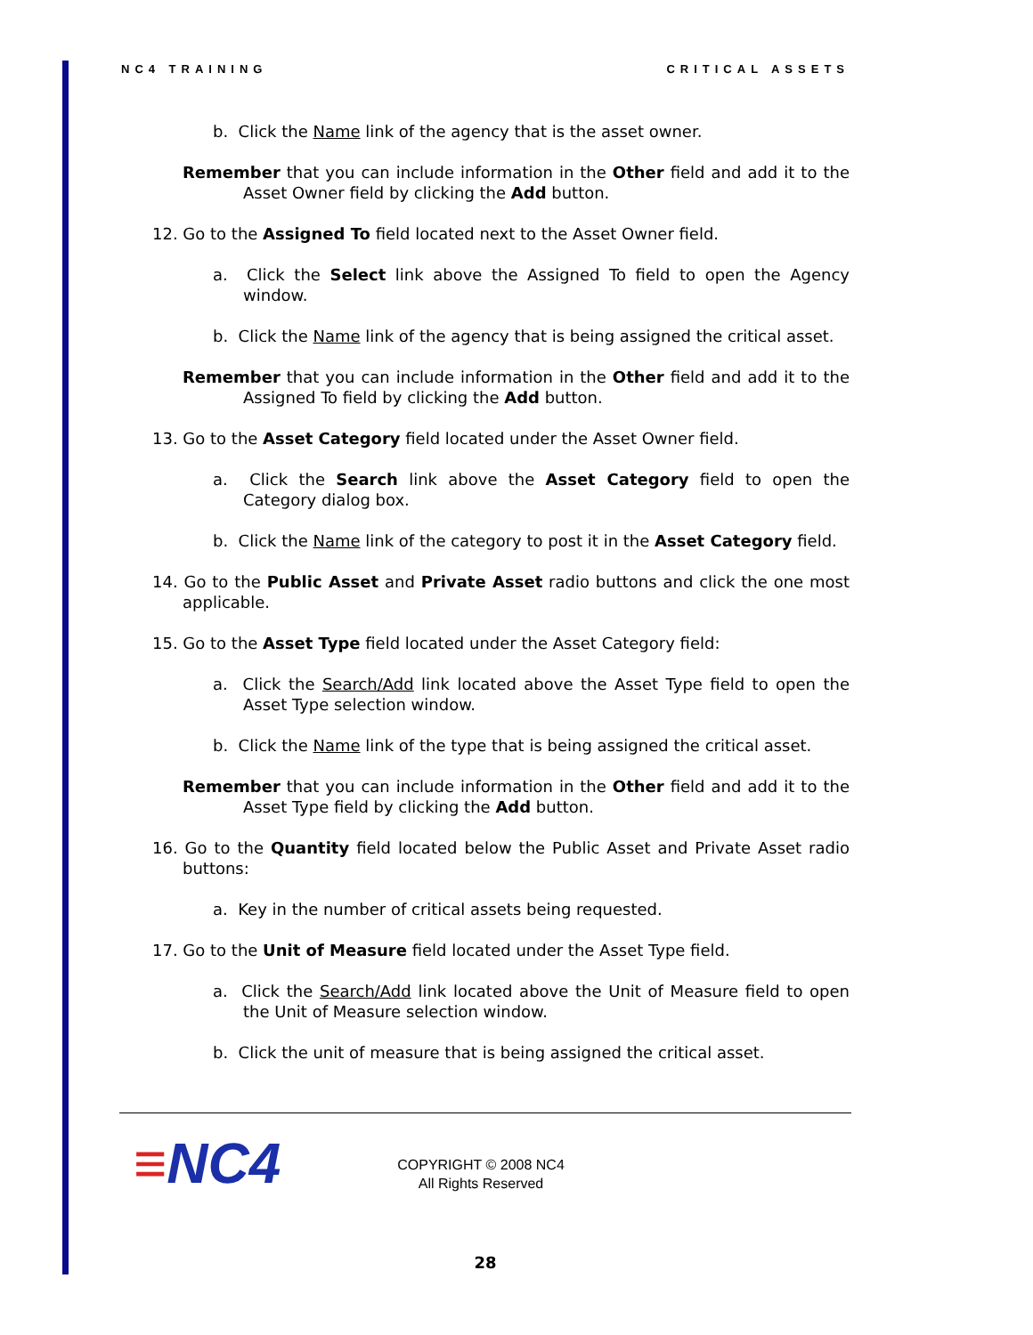NC4 TRAINING CRITICAL ASSETS
b. Click the Name link of the agency that is the asset owner.
Remember that you can include information in the Other field and add it to the Asset Owner field by clicking the Add button.
12. Go to the Assigned To field located next to the Asset Owner field.
a. Click the Select link above the Assigned To field to open the Agency window.
b. Click the Name link of the agency that is being assigned the critical asset.
Remember that you can include information in the Other field and add it to the Assigned To field by clicking the Add button.
13. Go to the Asset Category field located under the Asset Owner field.
a. Click the Search link above the Asset Category field to open the Category dialog box.
b. Click the Name link of the category to post it in the Asset Category field.
14. Go to the Public Asset and Private Asset radio buttons and click the one most applicable.
15. Go to the Asset Type field located under the Asset Category field:
a. Click the Search/Add link located above the Asset Type field to open the Asset Type selection window.
b. Click the Name link of the type that is being assigned the critical asset.
Remember that you can include information in the Other field and add it to the Asset Type field by clicking the Add button.
16. Go to the Quantity field located below the Public Asset and Private Asset radio buttons:
a. Key in the number of critical assets being requested.
17. Go to the Unit of Measure field located under the Asset Type field.
a. Click the Search/Add link located above the Unit of Measure field to open the Unit of Measure selection window.
b. Click the unit of measure that is being assigned the critical asset.
≡NC4
COPYRIGHT © 2008 NC4
All Rights Reserved
28